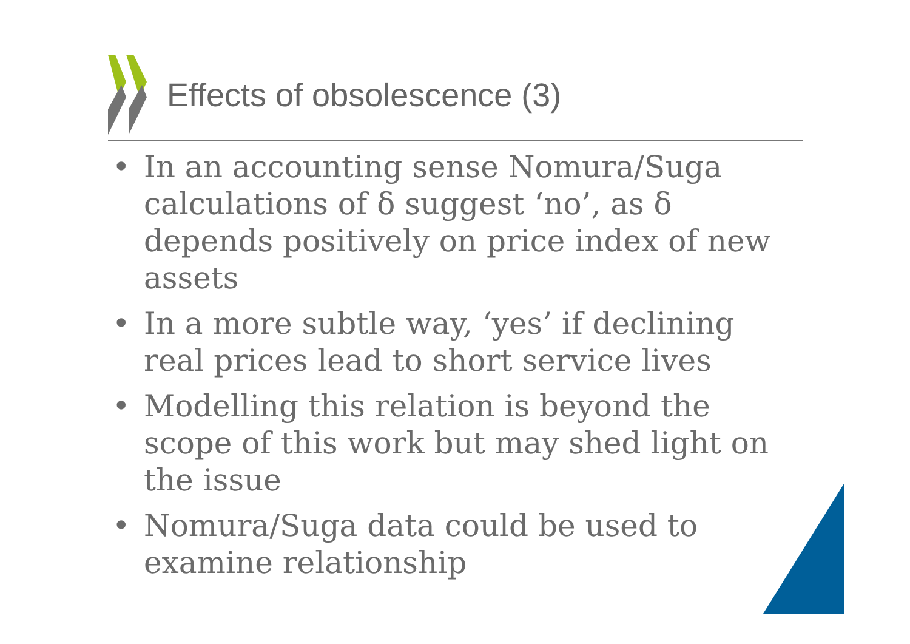Effects of obsolescence (3)
• In an accounting sense Nomura/Suga calculations of δ suggest ‘no’, as δ depends positively on price index of new assets
• In a more subtle way, ‘yes’ if declining real prices lead to short service lives
• Modelling this relation is beyond the scope of this work but may shed light on the issue
• Nomura/Suga data could be used to examine relationship